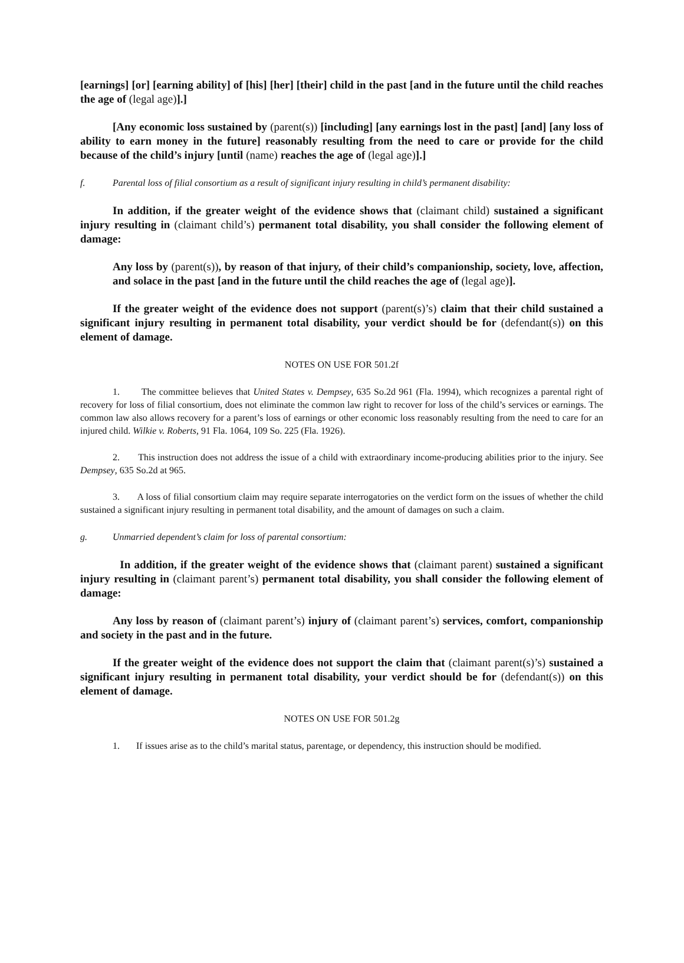[earnings] [or] [earning ability] of [his] [her] [their] child in the past [and in the future until the child reaches the age of (legal age)].]
[Any economic loss sustained by (parent(s)) [including] [any earnings lost in the past] [and] [any loss of ability to earn money in the future] reasonably resulting from the need to care or provide for the child because of the child’s injury [until (name) reaches the age of (legal age)].]
f. Parental loss of filial consortium as a result of significant injury resulting in child’s permanent disability:
In addition, if the greater weight of the evidence shows that (claimant child) sustained a significant injury resulting in (claimant child’s) permanent total disability, you shall consider the following element of damage:
Any loss by (parent(s)), by reason of that injury, of their child’s companionship, society, love, affection, and solace in the past [and in the future until the child reaches the age of (legal age)].
If the greater weight of the evidence does not support (parent(s)’s) claim that their child sustained a significant injury resulting in permanent total disability, your verdict should be for (defendant(s)) on this element of damage.
NOTES ON USE FOR 501.2f
1. The committee believes that United States v. Dempsey, 635 So.2d 961 (Fla. 1994), which recognizes a parental right of recovery for loss of filial consortium, does not eliminate the common law right to recover for loss of the child’s services or earnings. The common law also allows recovery for a parent’s loss of earnings or other economic loss reasonably resulting from the need to care for an injured child. Wilkie v. Roberts, 91 Fla. 1064, 109 So. 225 (Fla. 1926).
2. This instruction does not address the issue of a child with extraordinary income-producing abilities prior to the injury. See Dempsey, 635 So.2d at 965.
3. A loss of filial consortium claim may require separate interrogatories on the verdict form on the issues of whether the child sustained a significant injury resulting in permanent total disability, and the amount of damages on such a claim.
g. Unmarried dependent’s claim for loss of parental consortium:
In addition, if the greater weight of the evidence shows that (claimant parent) sustained a significant injury resulting in (claimant parent’s) permanent total disability, you shall consider the following element of damage:
Any loss by reason of (claimant parent’s) injury of (claimant parent’s) services, comfort, companionship and society in the past and in the future.
If the greater weight of the evidence does not support the claim that (claimant parent(s)’s) sustained a significant injury resulting in permanent total disability, your verdict should be for (defendant(s)) on this element of damage.
NOTES ON USE FOR 501.2g
1. If issues arise as to the child’s marital status, parentage, or dependency, this instruction should be modified.